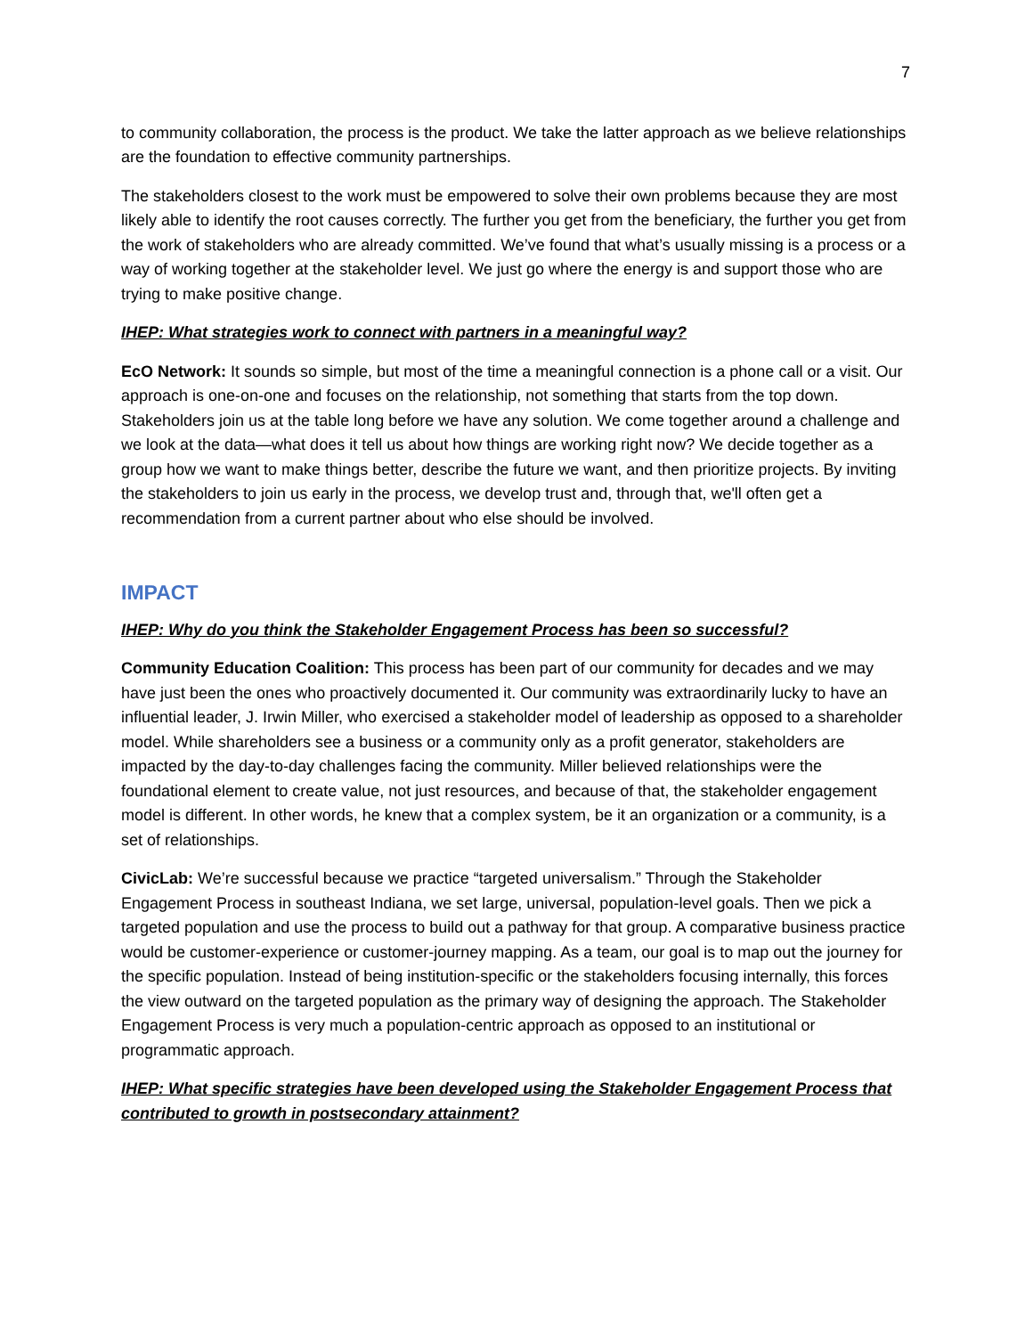7
to community collaboration, the process is the product. We take the latter approach as we believe relationships are the foundation to effective community partnerships.
The stakeholders closest to the work must be empowered to solve their own problems because they are most likely able to identify the root causes correctly. The further you get from the beneficiary, the further you get from the work of stakeholders who are already committed. We’ve found that what’s usually missing is a process or a way of working together at the stakeholder level. We just go where the energy is and support those who are trying to make positive change.
IHEP: What strategies work to connect with partners in a meaningful way?
EcO Network: It sounds so simple, but most of the time a meaningful connection is a phone call or a visit. Our approach is one-on-one and focuses on the relationship, not something that starts from the top down. Stakeholders join us at the table long before we have any solution. We come together around a challenge and we look at the data—what does it tell us about how things are working right now? We decide together as a group how we want to make things better, describe the future we want, and then prioritize projects. By inviting the stakeholders to join us early in the process, we develop trust and, through that, we'll often get a recommendation from a current partner about who else should be involved.
IMPACT
IHEP: Why do you think the Stakeholder Engagement Process has been so successful?
Community Education Coalition: This process has been part of our community for decades and we may have just been the ones who proactively documented it. Our community was extraordinarily lucky to have an influential leader, J. Irwin Miller, who exercised a stakeholder model of leadership as opposed to a shareholder model. While shareholders see a business or a community only as a profit generator, stakeholders are impacted by the day-to-day challenges facing the community. Miller believed relationships were the foundational element to create value, not just resources, and because of that, the stakeholder engagement model is different. In other words, he knew that a complex system, be it an organization or a community, is a set of relationships.
CivicLab: We’re successful because we practice “targeted universalism.” Through the Stakeholder Engagement Process in southeast Indiana, we set large, universal, population-level goals. Then we pick a targeted population and use the process to build out a pathway for that group. A comparative business practice would be customer-experience or customer-journey mapping. As a team, our goal is to map out the journey for the specific population. Instead of being institution-specific or the stakeholders focusing internally, this forces the view outward on the targeted population as the primary way of designing the approach. The Stakeholder Engagement Process is very much a population-centric approach as opposed to an institutional or programmatic approach.
IHEP: What specific strategies have been developed using the Stakeholder Engagement Process that contributed to growth in postsecondary attainment?